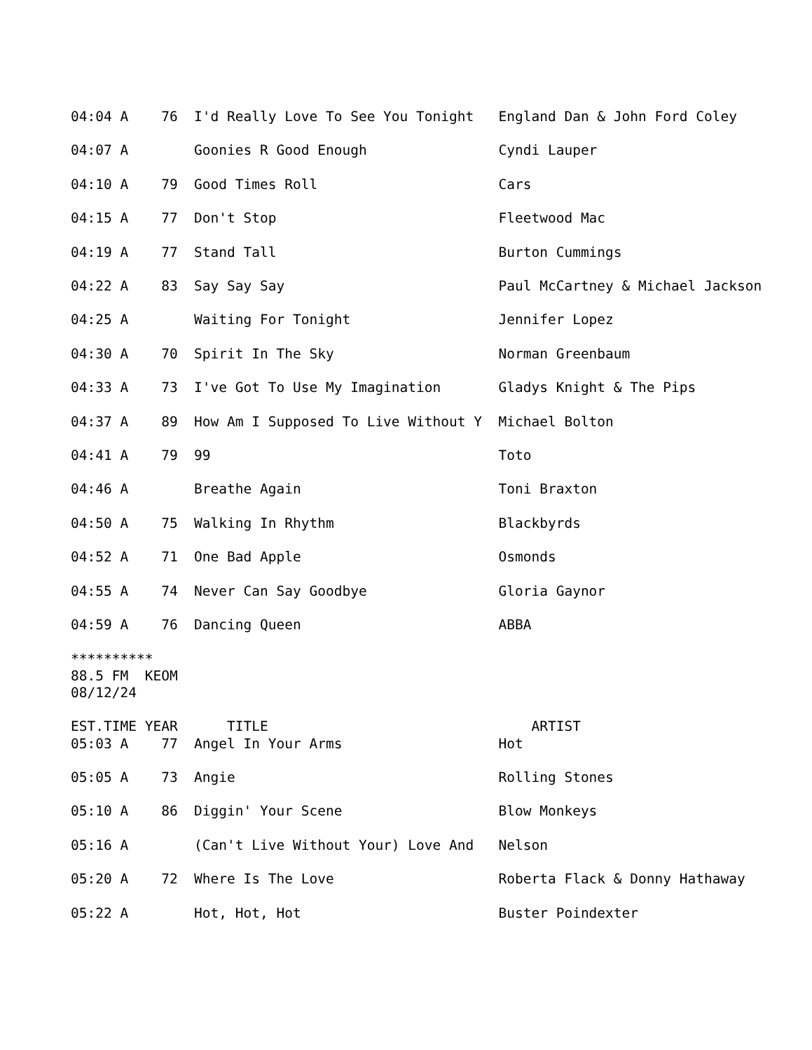04:04 A    76  I'd Really Love To See You Tonight   England Dan & John Ford Coley

04:07 A        Goonies R Good Enough                Cyndi Lauper

04:10 A    79  Good Times Roll                      Cars

04:15 A    77  Don't Stop                           Fleetwood Mac

04:19 A    77  Stand Tall                           Burton Cummings

04:22 A    83  Say Say Say                          Paul McCartney & Michael Jackson

04:25 A        Waiting For Tonight                  Jennifer Lopez

04:30 A    70  Spirit In The Sky                    Norman Greenbaum

04:33 A    73  I've Got To Use My Imagination       Gladys Knight & The Pips

04:37 A    89  How Am I Supposed To Live Without Y  Michael Bolton

04:41 A    79  99                                   Toto

04:46 A        Breathe Again                        Toni Braxton

04:50 A    75  Walking In Rhythm                    Blackbyrds

04:52 A    71  One Bad Apple                        Osmonds

04:55 A    74  Never Can Say Goodbye                Gloria Gaynor

04:59 A    76  Dancing Queen                        ABBA

**********
88.5 FM  KEOM
08/12/24

EST.TIME YEAR      TITLE                                ARTIST
05:03 A    77  Angel In Your Arms                   Hot

05:05 A    73  Angie                                Rolling Stones

05:10 A    86  Diggin' Your Scene                   Blow Monkeys

05:16 A        (Can't Live Without Your) Love And   Nelson

05:20 A    72  Where Is The Love                    Roberta Flack & Donny Hathaway

05:22 A        Hot, Hot, Hot                        Buster Poindexter